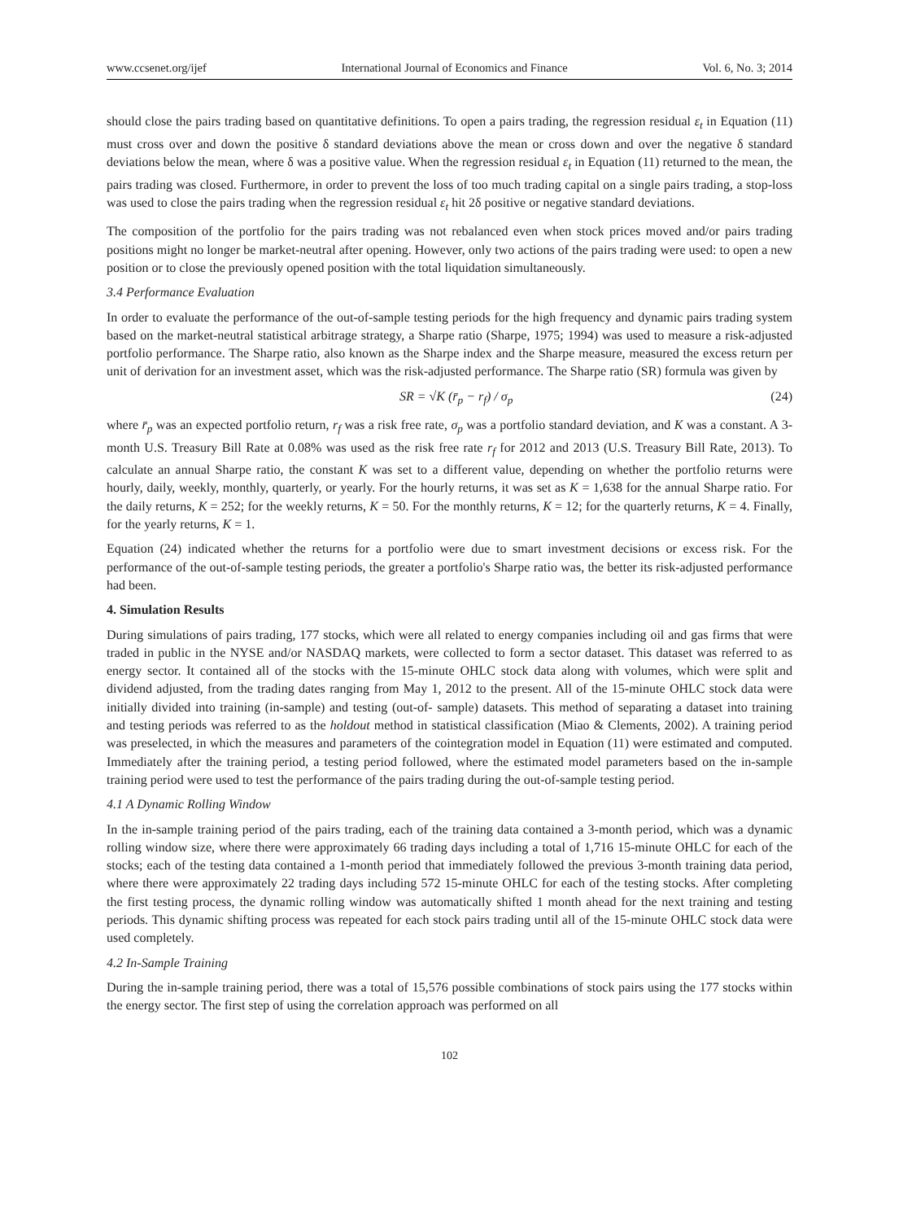www.ccsenet.org/ijef International Journal of Economics and Finance Vol. 6, No. 3; 2014
should close the pairs trading based on quantitative definitions. To open a pairs trading, the regression residual ε<sub>t</sub> in Equation (11) must cross over and down the positive δ standard deviations above the mean or cross down and over the negative δ standard deviations below the mean, where δ was a positive value. When the regression residual ε<sub>t</sub> in Equation (11) returned to the mean, the pairs trading was closed. Furthermore, in order to prevent the loss of too much trading capital on a single pairs trading, a stop-loss was used to close the pairs trading when the regression residual ε<sub>t</sub> hit 2δ positive or negative standard deviations.
The composition of the portfolio for the pairs trading was not rebalanced even when stock prices moved and/or pairs trading positions might no longer be market-neutral after opening. However, only two actions of the pairs trading were used: to open a new position or to close the previously opened position with the total liquidation simultaneously.
3.4 Performance Evaluation
In order to evaluate the performance of the out-of-sample testing periods for the high frequency and dynamic pairs trading system based on the market-neutral statistical arbitrage strategy, a Sharpe ratio (Sharpe, 1975; 1994) was used to measure a risk-adjusted portfolio performance. The Sharpe ratio, also known as the Sharpe index and the Sharpe measure, measured the excess return per unit of derivation for an investment asset, which was the risk-adjusted performance. The Sharpe ratio (SR) formula was given by
SR = √K (r̄<sub>p</sub> − r<sub>f</sub>) / σ<sub>p</sub> (24)
where r̄<sub>p</sub> was an expected portfolio return, r<sub>f</sub> was a risk free rate, σ<sub>p</sub> was a portfolio standard deviation, and K was a constant. A 3-month U.S. Treasury Bill Rate at 0.08% was used as the risk free rate r<sub>f</sub> for 2012 and 2013 (U.S. Treasury Bill Rate, 2013). To calculate an annual Sharpe ratio, the constant K was set to a different value, depending on whether the portfolio returns were hourly, daily, weekly, monthly, quarterly, or yearly. For the hourly returns, it was set as K = 1,638 for the annual Sharpe ratio. For the daily returns, K = 252; for the weekly returns, K = 50. For the monthly returns, K = 12; for the quarterly returns, K = 4. Finally, for the yearly returns, K = 1.
Equation (24) indicated whether the returns for a portfolio were due to smart investment decisions or excess risk. For the performance of the out-of-sample testing periods, the greater a portfolio's Sharpe ratio was, the better its risk-adjusted performance had been.
4. Simulation Results
During simulations of pairs trading, 177 stocks, which were all related to energy companies including oil and gas firms that were traded in public in the NYSE and/or NASDAQ markets, were collected to form a sector dataset. This dataset was referred to as energy sector. It contained all of the stocks with the 15-minute OHLC stock data along with volumes, which were split and dividend adjusted, from the trading dates ranging from May 1, 2012 to the present. All of the 15-minute OHLC stock data were initially divided into training (in-sample) and testing (out-of- sample) datasets. This method of separating a dataset into training and testing periods was referred to as the holdout method in statistical classification (Miao & Clements, 2002). A training period was preselected, in which the measures and parameters of the cointegration model in Equation (11) were estimated and computed. Immediately after the training period, a testing period followed, where the estimated model parameters based on the in-sample training period were used to test the performance of the pairs trading during the out-of-sample testing period.
4.1 A Dynamic Rolling Window
In the in-sample training period of the pairs trading, each of the training data contained a 3-month period, which was a dynamic rolling window size, where there were approximately 66 trading days including a total of 1,716 15-minute OHLC for each of the stocks; each of the testing data contained a 1-month period that immediately followed the previous 3-month training data period, where there were approximately 22 trading days including 572 15-minute OHLC for each of the testing stocks. After completing the first testing process, the dynamic rolling window was automatically shifted 1 month ahead for the next training and testing periods. This dynamic shifting process was repeated for each stock pairs trading until all of the 15-minute OHLC stock data were used completely.
4.2 In-Sample Training
During the in-sample training period, there was a total of 15,576 possible combinations of stock pairs using the 177 stocks within the energy sector. The first step of using the correlation approach was performed on all
102